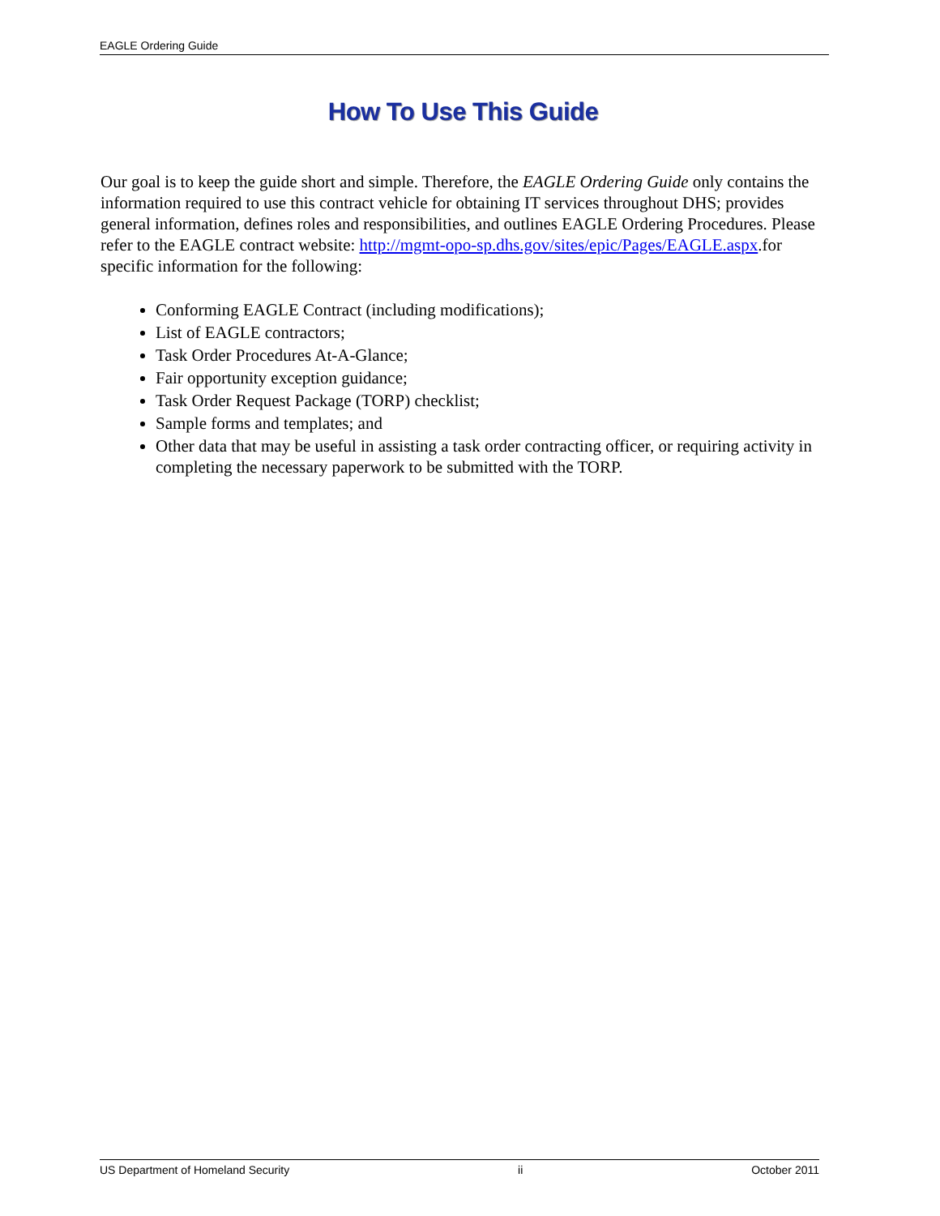EAGLE Ordering Guide
How To Use This Guide
Our goal is to keep the guide short and simple. Therefore, the EAGLE Ordering Guide only contains the information required to use this contract vehicle for obtaining IT services throughout DHS; provides general information, defines roles and responsibilities, and outlines EAGLE Ordering Procedures. Please refer to the EAGLE contract website: http://mgmt-opo-sp.dhs.gov/sites/epic/Pages/EAGLE.aspx.for specific information for the following:
Conforming EAGLE Contract (including modifications);
List of EAGLE contractors;
Task Order Procedures At-A-Glance;
Fair opportunity exception guidance;
Task Order Request Package (TORP) checklist;
Sample forms and templates; and
Other data that may be useful in assisting a task order contracting officer, or requiring activity in completing the necessary paperwork to be submitted with the TORP.
US Department of Homeland Security ii October 2011